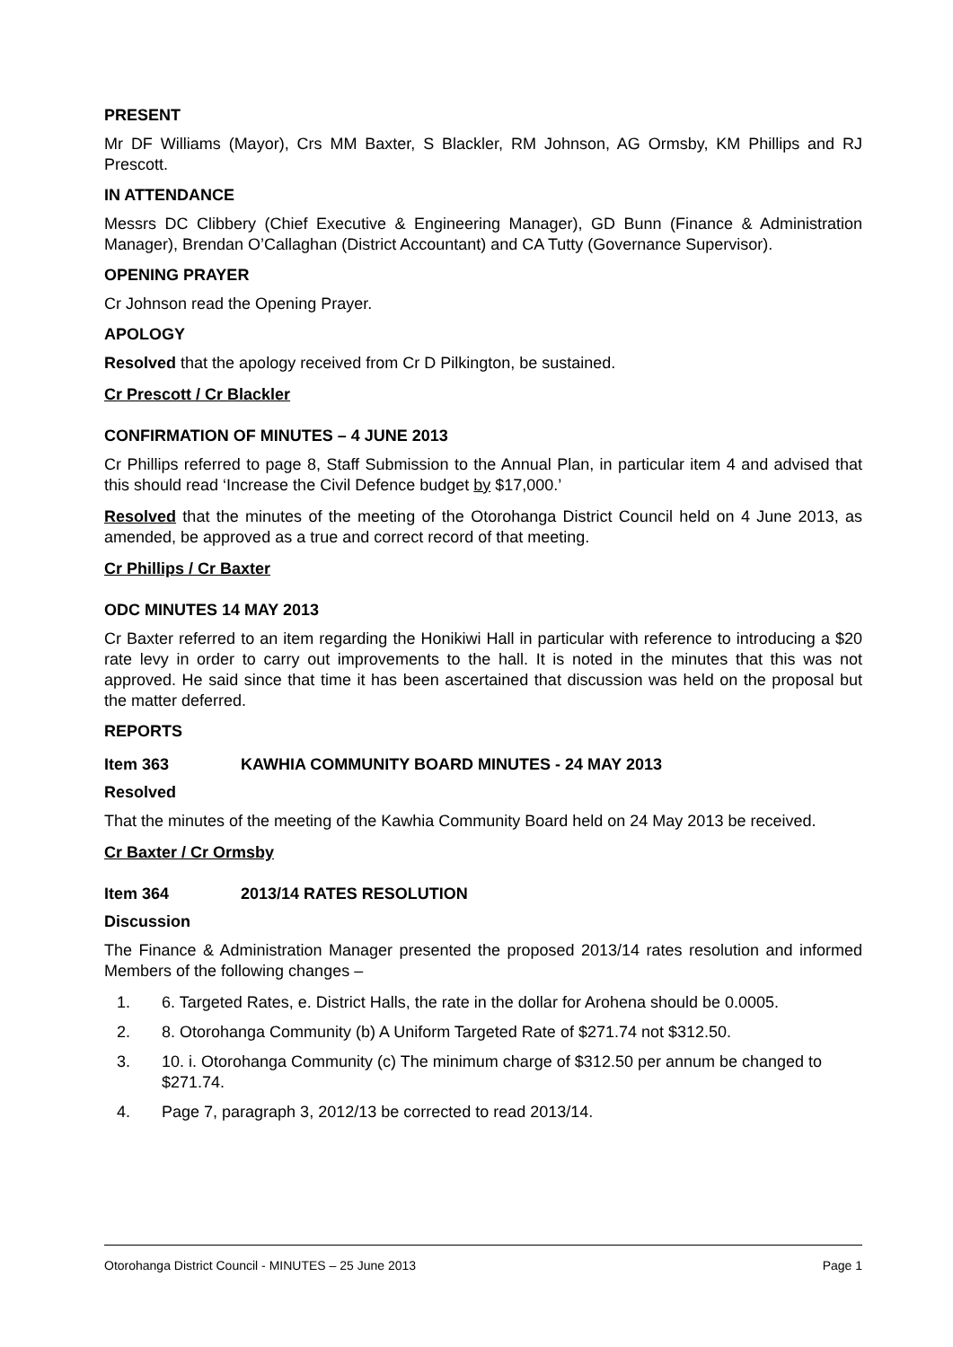PRESENT
Mr DF Williams (Mayor), Crs MM Baxter, S Blackler, RM Johnson, AG Ormsby, KM Phillips and RJ Prescott.
IN ATTENDANCE
Messrs DC Clibbery (Chief Executive & Engineering Manager), GD Bunn (Finance & Administration Manager), Brendan O’Callaghan (District Accountant) and CA Tutty (Governance Supervisor).
OPENING PRAYER
Cr Johnson read the Opening Prayer.
APOLOGY
Resolved that the apology received from Cr D Pilkington, be sustained.
Cr Prescott / Cr Blackler
CONFIRMATION OF MINUTES – 4 JUNE 2013
Cr Phillips referred to page 8, Staff Submission to the Annual Plan, in particular item 4 and advised that this should read ‘Increase the Civil Defence budget by $17,000.’
Resolved that the minutes of the meeting of the Otorohanga District Council held on 4 June 2013, as amended, be approved as a true and correct record of that meeting.
Cr Phillips / Cr Baxter
ODC MINUTES 14 MAY 2013
Cr Baxter referred to an item regarding the Honikiwi Hall in particular with reference to introducing a $20 rate levy in order to carry out improvements to the hall. It is noted in the minutes that this was not approved. He said since that time it has been ascertained that discussion was held on the proposal but the matter deferred.
REPORTS
Item 363 KAWHIA COMMUNITY BOARD MINUTES - 24 MAY 2013
Resolved
That the minutes of the meeting of the Kawhia Community Board held on 24 May 2013 be received.
Cr Baxter / Cr Ormsby
Item 364 2013/14 RATES RESOLUTION
Discussion
The Finance & Administration Manager presented the proposed 2013/14 rates resolution and informed Members of the following changes –
1. 6. Targeted Rates, e. District Halls, the rate in the dollar for Arohena should be 0.0005.
2. 8. Otorohanga Community (b) A Uniform Targeted Rate of $271.74 not $312.50.
3. 10. i. Otorohanga Community (c) The minimum charge of $312.50 per annum be changed to $271.74.
4. Page 7, paragraph 3, 2012/13 be corrected to read 2013/14.
Otorohanga District Council - MINUTES – 25 June 2013 Page 1